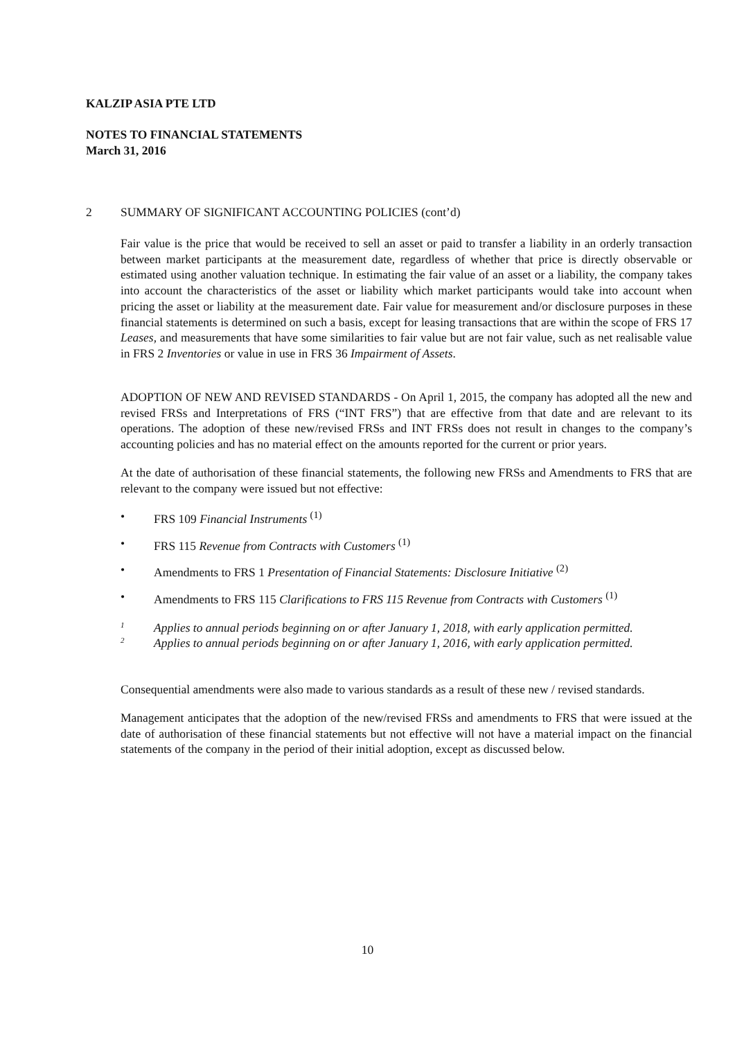KALZIP ASIA PTE LTD
NOTES TO FINANCIAL STATEMENTS
March 31, 2016
2 SUMMARY OF SIGNIFICANT ACCOUNTING POLICIES (cont’d)
Fair value is the price that would be received to sell an asset or paid to transfer a liability in an orderly transaction between market participants at the measurement date, regardless of whether that price is directly observable or estimated using another valuation technique. In estimating the fair value of an asset or a liability, the company takes into account the characteristics of the asset or liability which market participants would take into account when pricing the asset or liability at the measurement date. Fair value for measurement and/or disclosure purposes in these financial statements is determined on such a basis, except for leasing transactions that are within the scope of FRS 17 Leases, and measurements that have some similarities to fair value but are not fair value, such as net realisable value in FRS 2 Inventories or value in use in FRS 36 Impairment of Assets.
ADOPTION OF NEW AND REVISED STANDARDS - On April 1, 2015, the company has adopted all the new and revised FRSs and Interpretations of FRS (“INT FRS”) that are effective from that date and are relevant to its operations. The adoption of these new/revised FRSs and INT FRSs does not result in changes to the company’s accounting policies and has no material effect on the amounts reported for the current or prior years.
At the date of authorisation of these financial statements, the following new FRSs and Amendments to FRS that are relevant to the company were issued but not effective:
• FRS 109 Financial Instruments <sup>(1)</sup>
• FRS 115 Revenue from Contracts with Customers <sup>(1)</sup>
• Amendments to FRS 1 Presentation of Financial Statements: Disclosure Initiative <sup>(2)</sup>
• Amendments to FRS 115 Clarifications to FRS 115 Revenue from Contracts with Customers <sup>(1)</sup>
1 Applies to annual periods beginning on or after January 1, 2018, with early application permitted.
2 Applies to annual periods beginning on or after January 1, 2016, with early application permitted.
Consequential amendments were also made to various standards as a result of these new / revised standards.
Management anticipates that the adoption of the new/revised FRSs and amendments to FRS that were issued at the date of authorisation of these financial statements but not effective will not have a material impact on the financial statements of the company in the period of their initial adoption, except as discussed below.
10